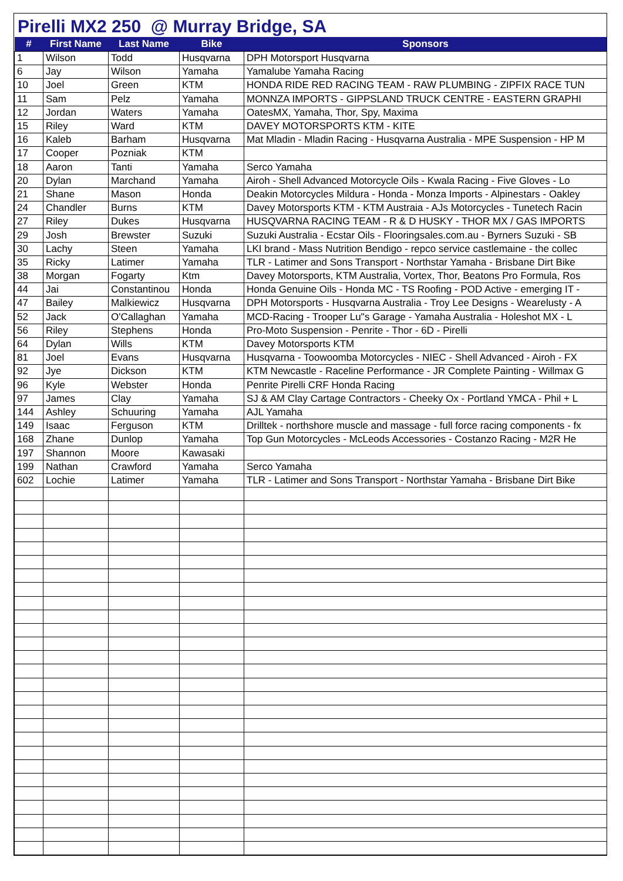Pirelli MX2 250 @ Murray Bridge, SA
| # | First Name | Last Name | Bike | Sponsors |
| --- | --- | --- | --- | --- |
| 1 | Wilson | Todd | Husqvarna | DPH Motorsport Husqvarna |
| 6 | Jay | Wilson | Yamaha | Yamalube Yamaha Racing |
| 10 | Joel | Green | KTM | HONDA RIDE RED RACING TEAM - RAW PLUMBING - ZIPFIX RACE TUN |
| 11 | Sam | Pelz | Yamaha | MONNZA IMPORTS - GIPPSLAND TRUCK CENTRE - EASTERN GRAPHI |
| 12 | Jordan | Waters | Yamaha | OatesMX, Yamaha, Thor, Spy, Maxima |
| 15 | Riley | Ward | KTM | DAVEY MOTORSPORTS KTM - KITE |
| 16 | Kaleb | Barham | Husqvarna | Mat Mladin - Mladin Racing - Husqvarna Australia - MPE Suspension - HP M |
| 17 | Cooper | Pozniak | KTM | |
| 18 | Aaron | Tanti | Yamaha | Serco Yamaha |
| 20 | Dylan | Marchand | Yamaha | Airoh - Shell Advanced Motorcycle Oils - Kwala Racing - Five Gloves - Lo |
| 21 | Shane | Mason | Honda | Deakin Motorcycles Mildura - Honda - Monza Imports - Alpinestars - Oakley |
| 24 | Chandler | Burns | KTM | Davey Motorsports KTM - KTM Austraia - AJs Motorcycles - Tunetech Racin |
| 27 | Riley | Dukes | Husqvarna | HUSQVARNA RACING TEAM - R & D HUSKY - THOR MX / GAS IMPORTS |
| 29 | Josh | Brewster | Suzuki | Suzuki Australia - Ecstar Oils - Flooringsales.com.au - Byrners Suzuki - SB |
| 30 | Lachy | Steen | Yamaha | LKI brand - Mass Nutrition Bendigo - repco service castlemaine - the collec |
| 35 | Ricky | Latimer | Yamaha | TLR - Latimer and Sons Transport - Northstar Yamaha - Brisbane Dirt Bike |
| 38 | Morgan | Fogarty | Ktm | Davey Motorsports, KTM Australia, Vortex, Thor, Beatons Pro Formula, Ros |
| 44 | Jai | Constantinou | Honda | Honda Genuine Oils - Honda MC - TS Roofing - POD Active - emerging IT - |
| 47 | Bailey | Malkiewicz | Husqvarna | DPH Motorsports - Husqvarna Australia - Troy Lee Designs - Wearelusty - A |
| 52 | Jack | O'Callaghan | Yamaha | MCD-Racing - Trooper Lu''s Garage - Yamaha Australia - Holeshot MX - L |
| 56 | Riley | Stephens | Honda | Pro-Moto Suspension - Penrite - Thor - 6D - Pirelli |
| 64 | Dylan | Wills | KTM | Davey Motorsports KTM |
| 81 | Joel | Evans | Husqvarna | Husqvarna - Toowoomba Motorcycles - NIEC - Shell Advanced - Airoh - FX |
| 92 | Jye | Dickson | KTM | KTM Newcastle - Raceline Performance - JR Complete Painting - Willmax G |
| 96 | Kyle | Webster | Honda | Penrite Pirelli CRF Honda Racing |
| 97 | James | Clay | Yamaha | SJ & AM Clay Cartage Contractors - Cheeky Ox - Portland YMCA - Phil + L |
| 144 | Ashley | Schuuring | Yamaha | AJL Yamaha |
| 149 | Isaac | Ferguson | KTM | Drilltek - northshore muscle and massage - full force racing components - fx |
| 168 | Zhane | Dunlop | Yamaha | Top Gun Motorcycles - McLeods Accessories - Costanzo Racing - M2R He |
| 197 | Shannon | Moore | Kawasaki | |
| 199 | Nathan | Crawford | Yamaha | Serco Yamaha |
| 602 | Lochie | Latimer | Yamaha | TLR - Latimer and Sons Transport - Northstar Yamaha - Brisbane Dirt Bike |